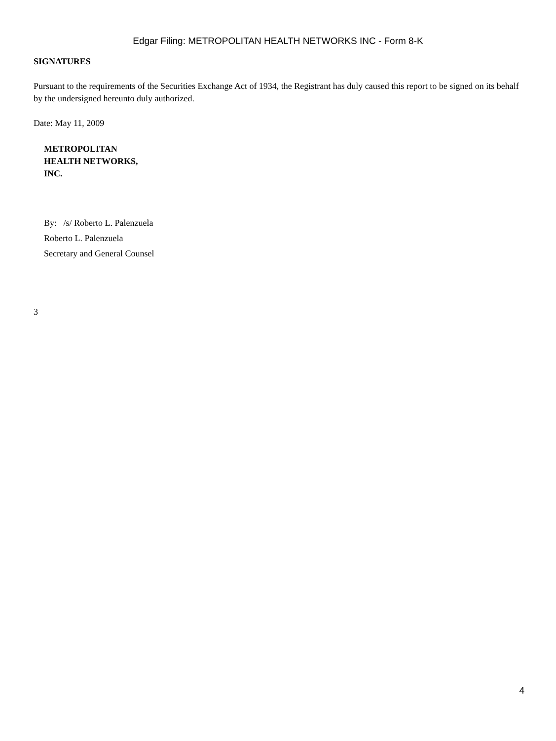Edgar Filing: METROPOLITAN HEALTH NETWORKS INC - Form 8-K
SIGNATURES
Pursuant to the requirements of the Securities Exchange Act of 1934, the Registrant has duly caused this report to be signed on its behalf by the undersigned hereunto duly authorized.
Date: May 11, 2009
METROPOLITAN
HEALTH NETWORKS,
INC.
By: /s/ Roberto L. Palenzuela
Roberto L. Palenzuela
Secretary and General Counsel
3
4